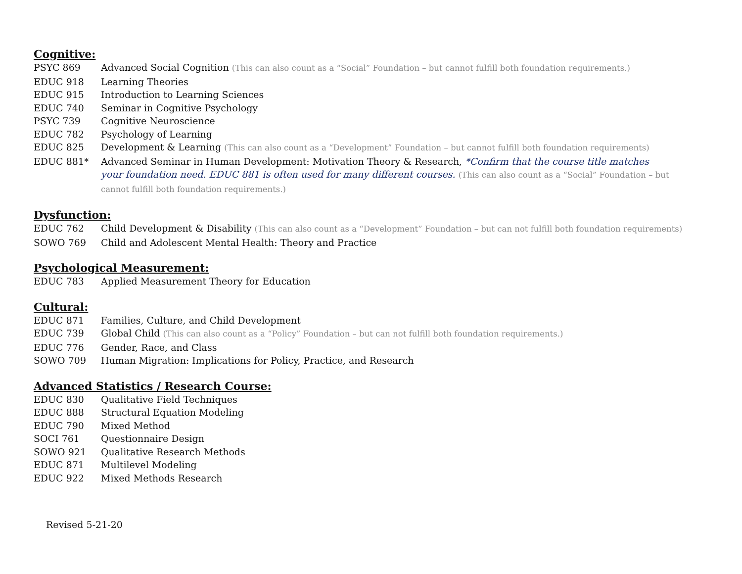Cognitive:
PSYC 869 Advanced Social Cognition (This can also count as a “Social” Foundation – but cannot fulfill both foundation requirements.)
EDUC 918 Learning Theories
EDUC 915 Introduction to Learning Sciences
EDUC 740 Seminar in Cognitive Psychology
PSYC 739 Cognitive Neuroscience
EDUC 782 Psychology of Learning
EDUC 825 Development & Learning (This can also count as a “Development” Foundation – but cannot fulfill both foundation requirements)
EDUC 881* Advanced Seminar in Human Development: Motivation Theory & Research, *Confirm that the course title matches your foundation need. EDUC 881 is often used for many different courses. (This can also count as a “Social” Foundation – but cannot fulfill both foundation requirements.)
Dysfunction:
EDUC 762 Child Development & Disability (This can also count as a “Development” Foundation – but can not fulfill both foundation requirements)
SOWO 769 Child and Adolescent Mental Health: Theory and Practice
Psychological Measurement:
EDUC 783 Applied Measurement Theory for Education
Cultural:
EDUC 871 Families, Culture, and Child Development
EDUC 739 Global Child (This can also count as a “Policy” Foundation – but can not fulfill both foundation requirements.)
EDUC 776 Gender, Race, and Class
SOWO 709 Human Migration: Implications for Policy, Practice, and Research
Advanced Statistics / Research Course:
EDUC 830 Qualitative Field Techniques
EDUC 888 Structural Equation Modeling
EDUC 790 Mixed Method
SOCI 761 Questionnaire Design
SOWO 921 Qualitative Research Methods
EDUC 871 Multilevel Modeling
EDUC 922 Mixed Methods Research
Revised 5-21-20